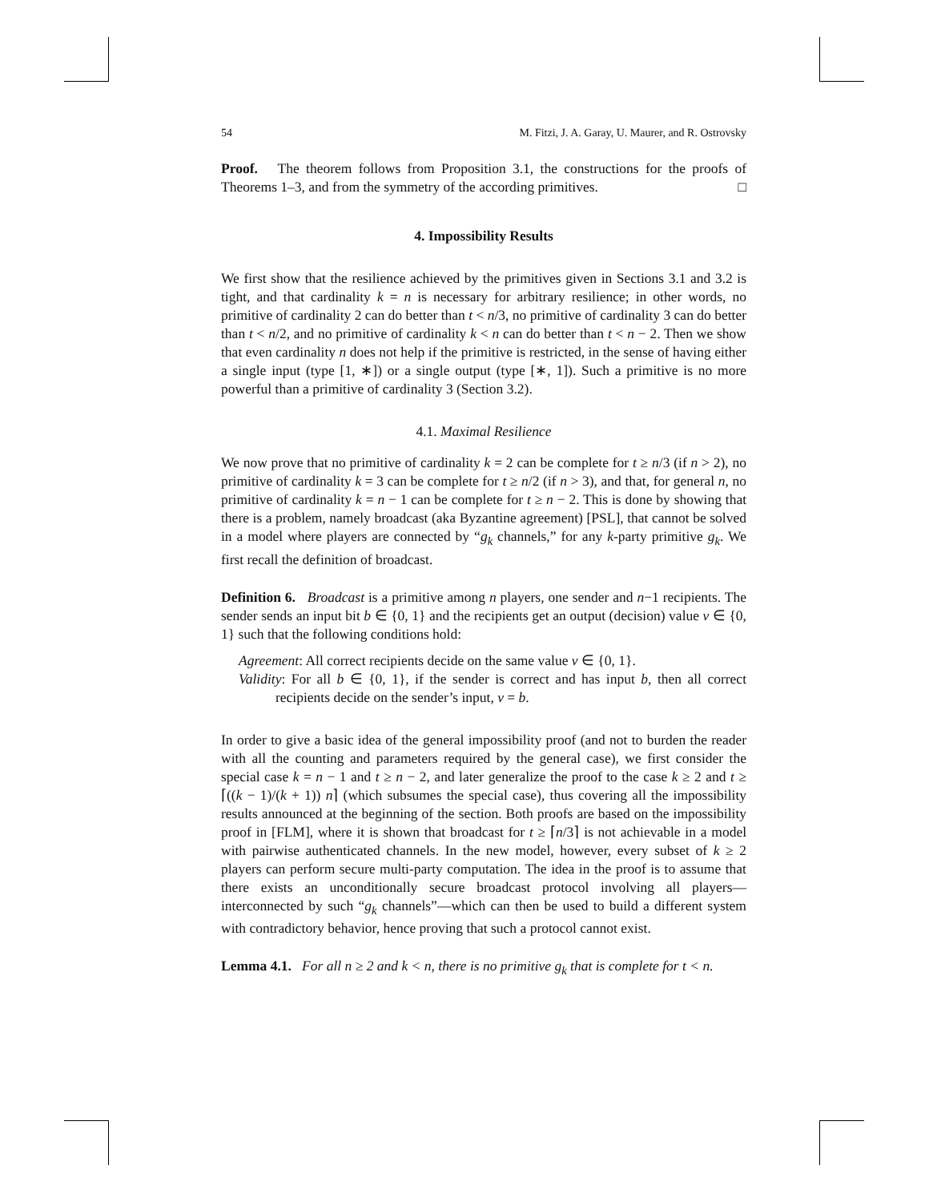54 M. Fitzi, J. A. Garay, U. Maurer, and R. Ostrovsky
Proof. The theorem follows from Proposition 3.1, the constructions for the proofs of Theorems 1–3, and from the symmetry of the according primitives. □
4. Impossibility Results
We first show that the resilience achieved by the primitives given in Sections 3.1 and 3.2 is tight, and that cardinality k = n is necessary for arbitrary resilience; in other words, no primitive of cardinality 2 can do better than t < n/3, no primitive of cardinality 3 can do better than t < n/2, and no primitive of cardinality k < n can do better than t < n − 2. Then we show that even cardinality n does not help if the primitive is restricted, in the sense of having either a single input (type [1, ∗]) or a single output (type [∗, 1]). Such a primitive is no more powerful than a primitive of cardinality 3 (Section 3.2).
4.1. Maximal Resilience
We now prove that no primitive of cardinality k = 2 can be complete for t ≥ n/3 (if n > 2), no primitive of cardinality k = 3 can be complete for t ≥ n/2 (if n > 3), and that, for general n, no primitive of cardinality k = n − 1 can be complete for t ≥ n − 2. This is done by showing that there is a problem, namely broadcast (aka Byzantine agreement) [PSL], that cannot be solved in a model where players are connected by “g<sub>k</sub> channels,” for any k-party primitive g<sub>k</sub>. We first recall the definition of broadcast.
Definition 6. Broadcast is a primitive among n players, one sender and n−1 recipients. The sender sends an input bit b ∈ {0, 1} and the recipients get an output (decision) value v ∈ {0, 1} such that the following conditions hold:
Agreement: All correct recipients decide on the same value v ∈ {0, 1}.
Validity: For all b ∈ {0, 1}, if the sender is correct and has input b, then all correct recipients decide on the sender’s input, v = b.
In order to give a basic idea of the general impossibility proof (and not to burden the reader with all the counting and parameters required by the general case), we first consider the special case k = n − 1 and t ≥ n − 2, and later generalize the proof to the case k ≥ 2 and t ≥ ⌈((k − 1)/(k + 1)) n⌉ (which subsumes the special case), thus covering all the impossibility results announced at the beginning of the section. Both proofs are based on the impossibility proof in [FLM], where it is shown that broadcast for t ≥ ⌈n/3⌉ is not achievable in a model with pairwise authenticated channels. In the new model, however, every subset of k ≥ 2 players can perform secure multi-party computation. The idea in the proof is to assume that there exists an unconditionally secure broadcast protocol involving all players—interconnected by such “g<sub>k</sub> channels”—which can then be used to build a different system with contradictory behavior, hence proving that such a protocol cannot exist.
Lemma 4.1. For all n ≥ 2 and k < n, there is no primitive g<sub>k</sub> that is complete for t < n.